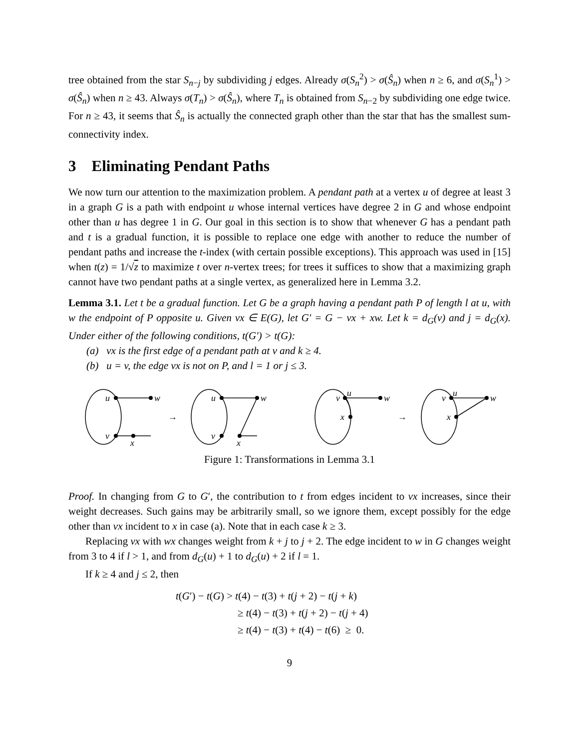tree obtained from the star S<sub>n−j</sub> by subdividing j edges. Already σ(S<sub>n</sub><sup>2</sup>) > σ(Ŝ<sub>n</sub>) when n ≥ 6, and σ(S<sub>n</sub><sup>1</sup>) > σ(Ŝ<sub>n</sub>) when n ≥ 43. Always σ(T<sub>n</sub>) > σ(Ŝ<sub>n</sub>), where T<sub>n</sub> is obtained from S<sub>n−2</sub> by subdividing one edge twice. For n ≥ 43, it seems that Ŝ<sub>n</sub> is actually the connected graph other than the star that has the smallest sum-connectivity index.
3 Eliminating Pendant Paths
We now turn our attention to the maximization problem. A pendant path at a vertex u of degree at least 3 in a graph G is a path with endpoint u whose internal vertices have degree 2 in G and whose endpoint other than u has degree 1 in G. Our goal in this section is to show that whenever G has a pendant path and t is a gradual function, it is possible to replace one edge with another to reduce the number of pendant paths and increase the t-index (with certain possible exceptions). This approach was used in [15] when t(z) = 1/√z to maximize t over n-vertex trees; for trees it suffices to show that a maximizing graph cannot have two pendant paths at a single vertex, as generalized here in Lemma 3.2.
Lemma 3.1. Let t be a gradual function. Let G be a graph having a pendant path P of length l at u, with w the endpoint of P opposite u. Given vx ∈ E(G), let G′ = G − vx + xw. Let k = d<sub>G</sub>(v) and j = d<sub>G</sub>(x). Under either of the following conditions, t(G′) > t(G):
(a) vx is the first edge of a pendant path at v and k ≥ 4.
(b) u = v, the edge vx is not on P, and l = 1 or j ≤ 3.
u
w
v
x
→
u
w
v
x
v
u
w
x
→
v
u
w
x
Figure 1: Transformations in Lemma 3.1
Proof. In changing from G to G′, the contribution to t from edges incident to vx increases, since their weight decreases. Such gains may be arbitrarily small, so we ignore them, except possibly for the edge other than vx incident to x in case (a). Note that in each case k ≥ 3.
Replacing vx with wx changes weight from k + j to j + 2. The edge incident to w in G changes weight from 3 to 4 if l > 1, and from d<sub>G</sub>(u) + 1 to d<sub>G</sub>(u) + 2 if l = 1.
If k ≥ 4 and j ≤ 2, then
t(G′) − t(G) > t(4) − t(3) + t(j + 2) − t(j + k)
≥ t(4) − t(3) + t(j + 2) − t(j + 4)
≥ t(4) − t(3) + t(4) − t(6) ≥ 0.
9